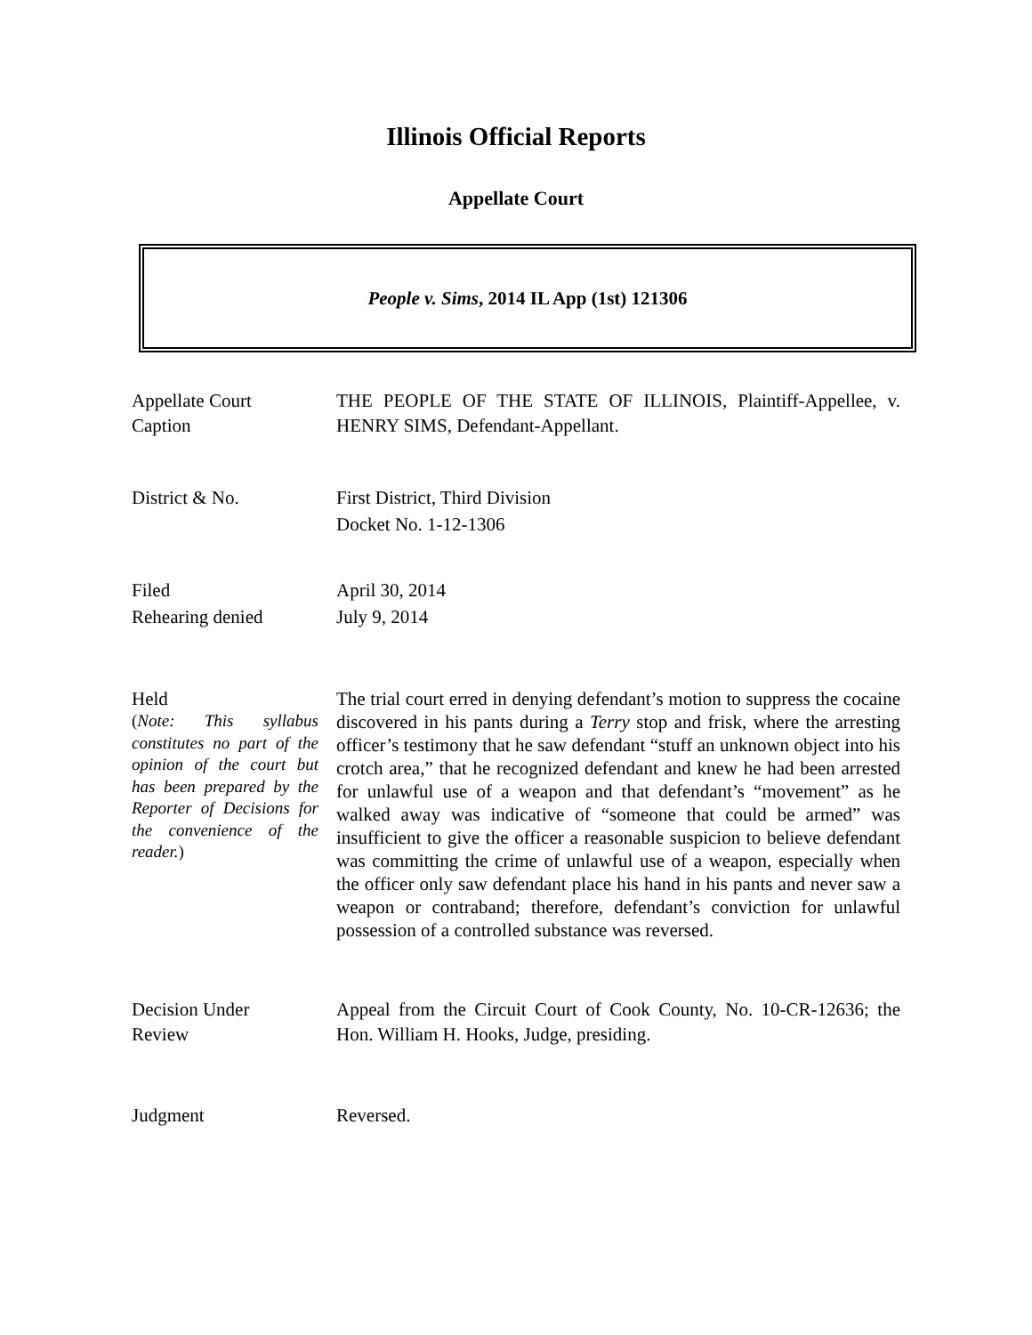Illinois Official Reports
Appellate Court
People v. Sims, 2014 IL App (1st) 121306
Appellate Court
Caption
THE PEOPLE OF THE STATE OF ILLINOIS, Plaintiff-Appellee, v. HENRY SIMS, Defendant-Appellant.
District & No. First District, Third Division
Docket No. 1-12-1306
Filed
Rehearing denied
April 30, 2014
July 9, 2014
Held
(Note: This syllabus constitutes no part of the opinion of the court but has been prepared by the Reporter of Decisions for the convenience of the reader.)
The trial court erred in denying defendant’s motion to suppress the cocaine discovered in his pants during a Terry stop and frisk, where the arresting officer’s testimony that he saw defendant “stuff an unknown object into his crotch area,” that he recognized defendant and knew he had been arrested for unlawful use of a weapon and that defendant’s “movement” as he walked away was indicative of “someone that could be armed” was insufficient to give the officer a reasonable suspicion to believe defendant was committing the crime of unlawful use of a weapon, especially when the officer only saw defendant place his hand in his pants and never saw a weapon or contraband; therefore, defendant’s conviction for unlawful possession of a controlled substance was reversed.
Decision Under
Review
Appeal from the Circuit Court of Cook County, No. 10-CR-12636; the Hon. William H. Hooks, Judge, presiding.
Judgment Reversed.